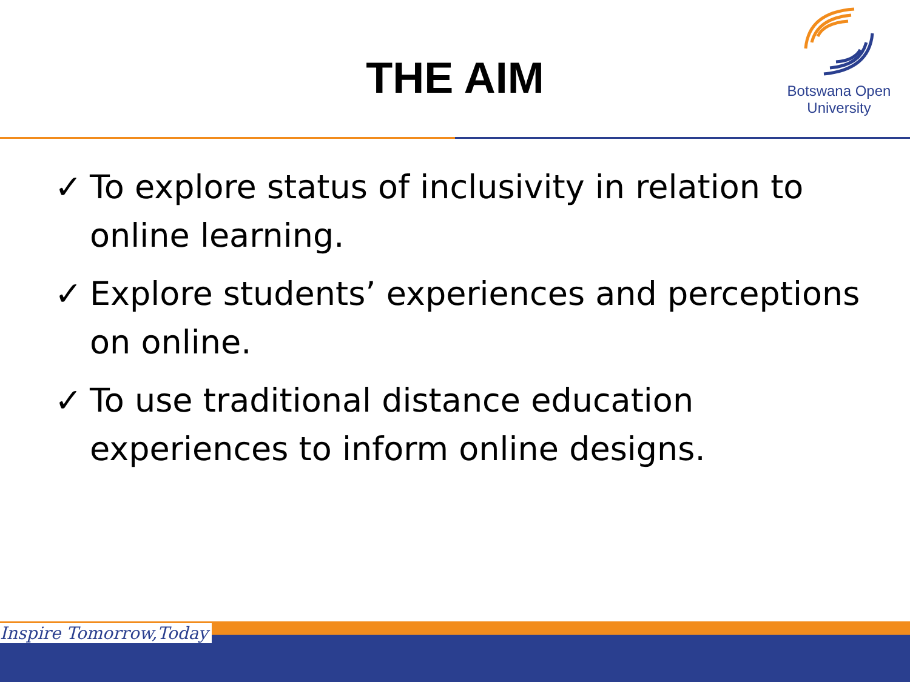THE AIM
Botswana Open
University
✓ To explore status of inclusivity in relation to online learning.
✓ Explore students’ experiences and perceptions on online.
✓ To use traditional distance education experiences to inform online designs.
Inspire Tomorrow,Today